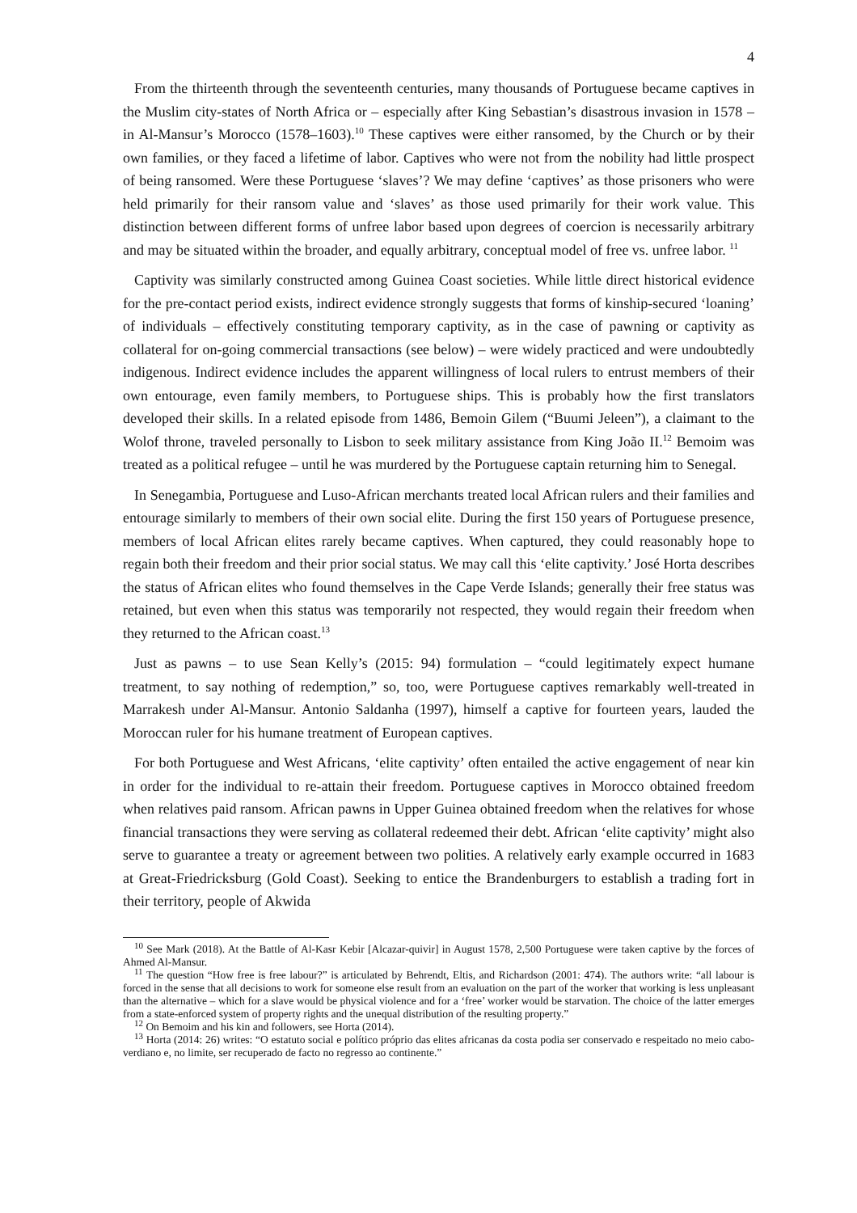4
From the thirteenth through the seventeenth centuries, many thousands of Portuguese became captives in the Muslim city-states of North Africa or – especially after King Sebastian’s disastrous invasion in 1578 – in Al-Mansur’s Morocco (1578–1603).<sup>10</sup> These captives were either ransomed, by the Church or by their own families, or they faced a lifetime of labor. Captives who were not from the nobility had little prospect of being ransomed. Were these Portuguese ‘slaves’? We may define ‘captives’ as those prisoners who were held primarily for their ransom value and ‘slaves’ as those used primarily for their work value. This distinction between different forms of unfree labor based upon degrees of coercion is necessarily arbitrary and may be situated within the broader, and equally arbitrary, conceptual model of free vs. unfree labor. <sup>11</sup>
Captivity was similarly constructed among Guinea Coast societies. While little direct historical evidence for the pre-contact period exists, indirect evidence strongly suggests that forms of kinship-secured ‘loaning’ of individuals – effectively constituting temporary captivity, as in the case of pawning or captivity as collateral for on-going commercial transactions (see below) – were widely practiced and were undoubtedly indigenous. Indirect evidence includes the apparent willingness of local rulers to entrust members of their own entourage, even family members, to Portuguese ships. This is probably how the first translators developed their skills. In a related episode from 1486, Bemoin Gilem (“Buumi Jeleen”), a claimant to the Wolof throne, traveled personally to Lisbon to seek military assistance from King João II.<sup>12</sup> Bemoim was treated as a political refugee – until he was murdered by the Portuguese captain returning him to Senegal.
In Senegambia, Portuguese and Luso-African merchants treated local African rulers and their families and entourage similarly to members of their own social elite. During the first 150 years of Portuguese presence, members of local African elites rarely became captives. When captured, they could reasonably hope to regain both their freedom and their prior social status. We may call this ‘elite captivity.’ José Horta describes the status of African elites who found themselves in the Cape Verde Islands; generally their free status was retained, but even when this status was temporarily not respected, they would regain their freedom when they returned to the African coast.<sup>13</sup>
Just as pawns – to use Sean Kelly’s (2015: 94) formulation – “could legitimately expect humane treatment, to say nothing of redemption,” so, too, were Portuguese captives remarkably well-treated in Marrakesh under Al-Mansur. Antonio Saldanha (1997), himself a captive for fourteen years, lauded the Moroccan ruler for his humane treatment of European captives.
For both Portuguese and West Africans, ‘elite captivity’ often entailed the active engagement of near kin in order for the individual to re-attain their freedom. Portuguese captives in Morocco obtained freedom when relatives paid ransom. African pawns in Upper Guinea obtained freedom when the relatives for whose financial transactions they were serving as collateral redeemed their debt. African ‘elite captivity’ might also serve to guarantee a treaty or agreement between two polities. A relatively early example occurred in 1683 at Great-Friedricksburg (Gold Coast). Seeking to entice the Brandenburgers to establish a trading fort in their territory, people of Akwida
<sup>10</sup> See Mark (2018). At the Battle of Al-Kasr Kebir [Alcazar-quivir] in August 1578, 2,500 Portuguese were taken captive by the forces of Ahmed Al-Mansur.
<sup>11</sup> The question “How free is free labour?” is articulated by Behrendt, Eltis, and Richardson (2001: 474). The authors write: “all labour is forced in the sense that all decisions to work for someone else result from an evaluation on the part of the worker that working is less unpleasant than the alternative – which for a slave would be physical violence and for a ‘free’ worker would be starvation. The choice of the latter emerges from a state-enforced system of property rights and the unequal distribution of the resulting property.”
<sup>12</sup> On Bemoim and his kin and followers, see Horta (2014).
<sup>13</sup> Horta (2014: 26) writes: “O estatuto social e político próprio das elites africanas da costa podia ser conservado e respeitado no meio cabo- verdiano e, no limite, ser recuperado de facto no regresso ao continente.”